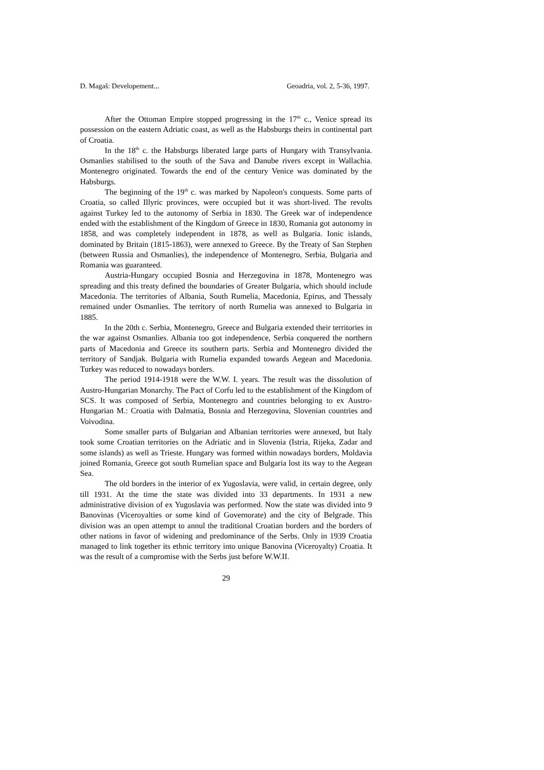D. Magaš: Developement... Geoadria, vol. 2, 5-36, 1997.
After the Ottoman Empire stopped progressing in the 17<sup>th</sup> c., Venice spread its possession on the eastern Adriatic coast, as well as the Habsburgs theirs in continental part of Croatia.
In the 18<sup>th</sup> c. the Habsburgs liberated large parts of Hungary with Transylvania. Osmanlies stabilised to the south of the Sava and Danube rivers except in Wallachia. Montenegro originated. Towards the end of the century Venice was dominated by the Habsburgs.
The beginning of the 19<sup>th</sup> c. was marked by Napoleon's conquests. Some parts of Croatia, so called Illyric provinces, were occupied but it was short-lived. The revolts against Turkey led to the autonomy of Serbia in 1830. The Greek war of independence ended with the establishment of the Kingdom of Greece in 1830, Romania got autonomy in 1858, and was completely independent in 1878, as well as Bulgaria. Ionic islands, dominated by Britain (1815-1863), were annexed to Greece. By the Treaty of San Stephen (between Russia and Osmanlies), the independence of Montenegro, Serbia, Bulgaria and Romania was guaranteed.
Austria-Hungary occupied Bosnia and Herzegovina in 1878, Montenegro was spreading and this treaty defined the boundaries of Greater Bulgaria, which should include Macedonia. The territories of Albania, South Rumelia, Macedonia, Epirus, and Thessaly remained under Osmanlies. The territory of north Rumelia was annexed to Bulgaria in 1885.
In the 20th c. Serbia, Montenegro, Greece and Bulgaria extended their territories in the war against Osmanlies. Albania too got independence, Serbia conquered the northern parts of Macedonia and Greece its southern parts. Serbia and Montenegro divided the territory of Sandjak. Bulgaria with Rumelia expanded towards Aegean and Macedonia. Turkey was reduced to nowadays borders.
The period 1914-1918 were the W.W. I. years. The result was the dissolution of Austro-Hungarian Monarchy. The Pact of Corfu led to the establishment of the Kingdom of SCS. It was composed of Serbia, Montenegro and countries belonging to ex Austro-Hungarian M.: Croatia with Dalmatia, Bosnia and Herzegovina, Slovenian countries and Voivodina.
Some smaller parts of Bulgarian and Albanian territories were annexed, but Italy took some Croatian territories on the Adriatic and in Slovenia (Istria, Rijeka, Zadar and some islands) as well as Trieste. Hungary was formed within nowadays borders, Moldavia joined Romania, Greece got south Rumelian space and Bulgaria lost its way to the Aegean Sea.
The old borders in the interior of ex Yugoslavia, were valid, in certain degree, only till 1931. At the time the state was divided into 33 departments. In 1931 a new administrative division of ex Yugoslavia was performed. Now the state was divided into 9 Banovinas (Viceroyalties or some kind of Governorate) and the city of Belgrade. This division was an open attempt to annul the traditional Croatian borders and the borders of other nations in favor of widening and predominance of the Serbs. Only in 1939 Croatia managed to link together its ethnic territory into unique Banovina (Viceroyalty) Croatia. It was the result of a compromise with the Serbs just before W.W.II.
29